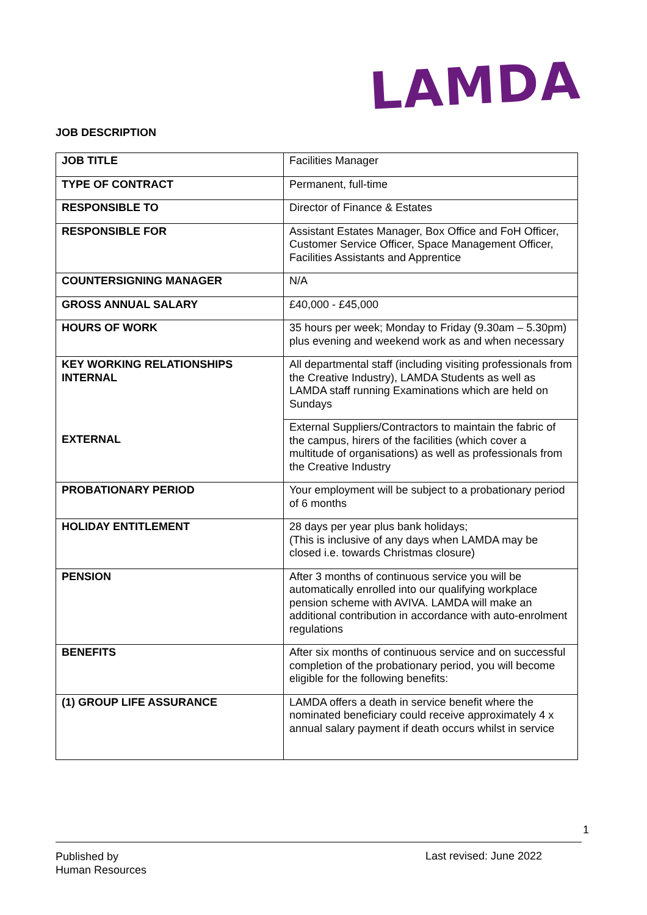LAMDA
JOB DESCRIPTION
| JOB TITLE | Facilities Manager |
| TYPE OF CONTRACT | Permanent, full-time |
| RESPONSIBLE TO | Director of Finance & Estates |
| RESPONSIBLE FOR | Assistant Estates Manager, Box Office and FoH Officer, Customer Service Officer, Space Management Officer, Facilities Assistants and Apprentice |
| COUNTERSIGNING MANAGER | N/A |
| GROSS ANNUAL SALARY | £40,000 - £45,000 |
| HOURS OF WORK | 35 hours per week; Monday to Friday (9.30am – 5.30pm) plus evening and weekend work as and when necessary |
| KEY WORKING RELATIONSHIPS INTERNAL | All departmental staff (including visiting professionals from the Creative Industry), LAMDA Students as well as LAMDA staff running Examinations which are held on Sundays |
| EXTERNAL | External Suppliers/Contractors to maintain the fabric of the campus, hirers of the facilities (which cover a multitude of organisations) as well as professionals from the Creative Industry |
| PROBATIONARY PERIOD | Your employment will be subject to a probationary period of 6 months |
| HOLIDAY ENTITLEMENT | 28 days per year plus bank holidays; (This is inclusive of any days when LAMDA may be closed i.e. towards Christmas closure) |
| PENSION | After 3 months of continuous service you will be automatically enrolled into our qualifying workplace pension scheme with AVIVA. LAMDA will make an additional contribution in accordance with auto-enrolment regulations |
| BENEFITS | After six months of continuous service and on successful completion of the probationary period, you will become eligible for the following benefits: |
| (1) GROUP LIFE ASSURANCE | LAMDA offers a death in service benefit where the nominated beneficiary could receive approximately 4 x annual salary payment if death occurs whilst in service |
1
Published by
Human Resources
Last revised: June 2022